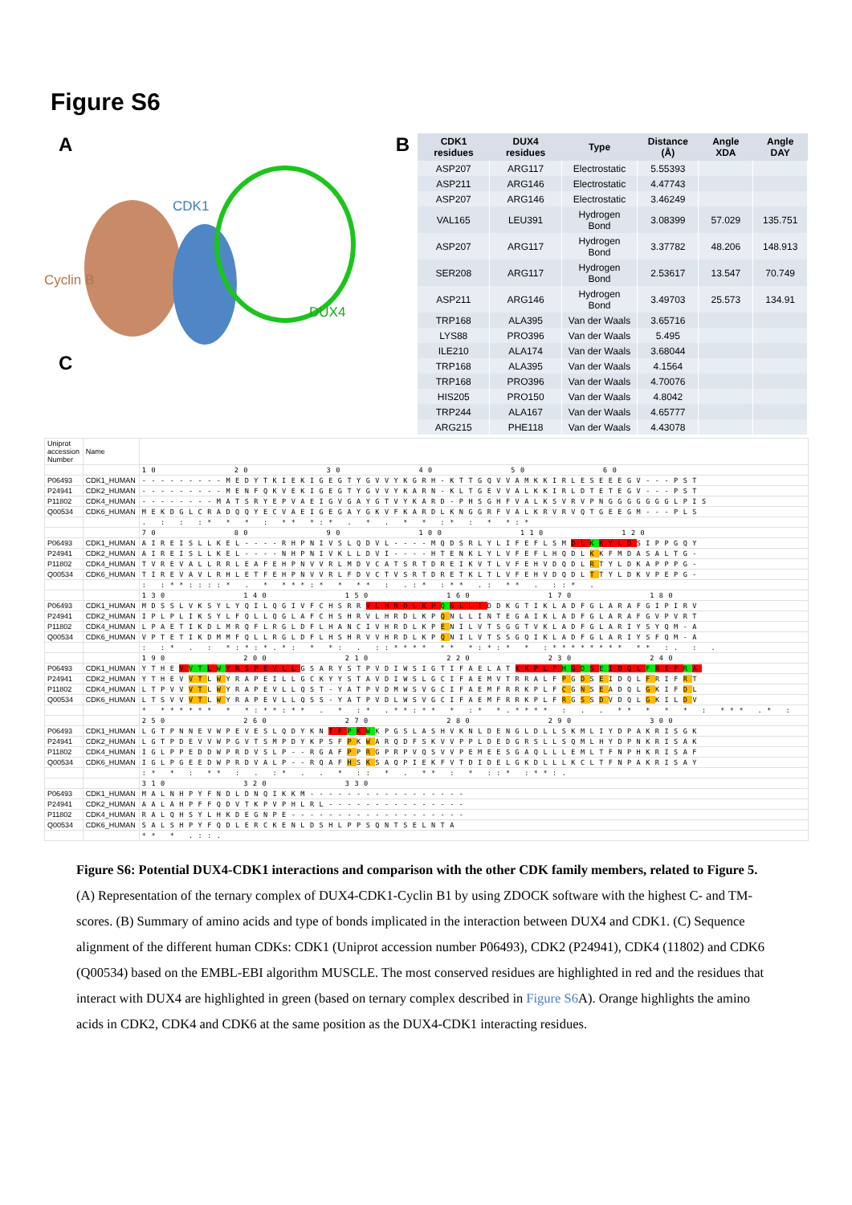Figure S6
A
CDK1
Cyclin B
DUX4
C
B
| CDK1 residues | DUX4 residues | Type | Distance (Å) | Angle XDA | Angle DAY |
| --- | --- | --- | --- | --- | --- |
| ASP207 | ARG117 | Electrostatic | 5.55393 | | |
| ASP211 | ARG146 | Electrostatic | 4.47743 | | |
| ASP207 | ARG146 | Electrostatic | 3.46249 | | |
| VAL165 | LEU391 | Hydrogen Bond | 3.08399 | 57.029 | 135.751 |
| ASP207 | ARG117 | Hydrogen Bond | 3.37782 | 48.206 | 148.913 |
| SER208 | ARG117 | Hydrogen Bond | 2.53617 | 13.547 | 70.749 |
| ASP211 | ARG146 | Hydrogen Bond | 3.49703 | 25.573 | 134.91 |
| TRP168 | ALA395 | Van der Waals | 3.65716 | | |
| LYS88 | PRO396 | Van der Waals | 5.495 | | |
| ILE210 | ALA174 | Van der Waals | 3.68044 | | |
| TRP168 | ALA395 | Van der Waals | 4.1564 | | |
| TRP168 | PRO396 | Van der Waals | 4.70076 | | |
| HIS205 | PRO150 | Van der Waals | 4.8042 | | |
| TRP244 | ALA167 | Van der Waals | 4.65777 | | |
| ARG215 | PHE118 | Van der Waals | 4.43078 | | |
| Uniprot accession Number | Name | |
| | | 10 20 30 40 50 60 |
| P06493 | CDK1_HUMAN | ---------MEDYTKIEKIGEGTYGVVYKGRH-KTTGQVVAMKKIRLESEEEGV---PST |
| P24941 | CDK2_HUMAN | ---------MENFQKVEKIGEGTYGVVYKARN-KLTGEVVALKKIRLDTETEGV---PST |
| P11802 | CDK4_HUMAN | --------MATSRYEPVAEIGVGAYGTVYKARD-PHSGHFVALKSVRVPNGGGGGGGLPIS |
| Q00534 | CDK6_HUMAN | MEKDGLCRADQQYECVAEIGEGAYGKVFKARDLKNGGRFVALKRVRVQTGEEGM---PLS |
| | | . : : :* * * : ** *:* . * . * * :* : * *:* |
| | | 70 80 90 100 110 120 |
| P06493 | CDK1_HUMAN | AIREISLLKEL----RHPNIVSLQDVL----MQDSRLYLIFEFLSM DL K KYLD SIPPGQY |
| P24941 | CDK2_HUMAN | AIREISLLKEL----NHPNIVKLLDVI----HTENKLYLVFEFLHQDL K KFMDASALTG- |
| P11802 | CDK4_HUMAN | TVREVALLRRLEAFEHPNVVRLMDVCATSRTDREIKVTLVFEHVDQDL R TYLDKAPPPG- |
| Q00534 | CDK6_HUMAN | TIREVAVLRHLETFEHPNVVRLFDVCTVSRTDRETKLTLVFEHVDQDL T TYLDKVPEPG- |
| | | : :**::::* . * ***:* * ** : .:* :** .: ** . ::* . |
| | | 130 140 150 160 170 180 |
| P06493 | CDK1_HUMAN | MDSSLVKSYLYQILQGIVFCHSRR VLHRDLKP Q NLLI DDKGTIKLADFGLARAFGIPIRV |
| P24941 | CDK2_HUMAN | IPLPLIKSYLFQLLQGLAFCHSHRVLHRDLKP Q NLLINTEGAIKLADFGLARAFGVPVRT |
| P11802 | CDK4_HUMAN | LPAETIKDLMRQFLRGLDFLHANCIVHRDLKP E NILVTSGGTVKLADFGLARIYSYQM-A |
| Q00534 | CDK6_HUMAN | VPTETIKDMMFQLLRGLDFLHSHRVVHRDLKP Q NILVTSSGQIKLADFGLARIYSFQM-A |
| | | : :* . : *:*:*.*: * *: . ::**** ** *:*:* * :******** ** :. : . |
| | | 190 200 210 220 230 240 |
| P06493 | CDK1_HUMAN | YTHE V VT L W YRSPEVLL GSARYSTPVDIWSIGTIFAELAT KKPLF H G D S E IDQL F RIF R A |
| P24941 | CDK2_HUMAN | YTHEV VT L W YRAPEILLGCKYYSTAVDIWSLGCIFAEMVTRRALF P G D S E IDQL F RIF R T |
| P11802 | CDK4_HUMAN | LTPVV VT L W YRAPEVLLQST-YATPVDMWSVGCIFAEMFRRKPLF C G N S E ADQL G KIF D L |
| Q00534 | CDK6_HUMAN | LTSVV VT L W YRAPEVLLQSS-YATPVDLWSVGCIFAEMFRRKPLF R G S S D VDQL G KIL D V |
| | | * ****** * *:**:** . * :* .**:** * :* *.**** : . . ** * * * : *** .* : |
| | | 250 260 270 280 290 300 |
| P06493 | CDK1_HUMAN | LGTPNNEVWPEVESLQDYKN TF P K W KPGSLASHVKNLDENGLDLLSKMLIYDPAKRISGK |
| P24941 | CDK2_HUMAN | LGTPDEVVWPGVTSMPDYKPSF P K W ARQDFSKVVPPLDEDGRSLLSQMLHYDPNKRISAK |
| P11802 | CDK4_HUMAN | IGLPPEDDWPRDVSLP--RGAF P P R GPRPVQSVVPEMEESGAQLLLEMLTFNPHKRISAF |
| Q00534 | CDK6_HUMAN | IGLPGEEDWPRDVALP--RQAF H S K SAQPIEKFVTDIDELGKDLLLKCLTFNPAKRISAY |
| | | :* * : ** : . :* . . * :: * . ** : * ::* :**:. |
| | | 310 320 330 |
| P06493 | CDK1_HUMAN | MALNHPYFNDLDNQIKKM----------------- |
| P24941 | CDK2_HUMAN | AALAHPFFQDVTKPVPHLRL--------------- |
| P11802 | CDK4_HUMAN | RALQHSYLHKDEGNPE------------------- |
| Q00534 | CDK6_HUMAN | SALSHPYFQDLERCKENLDSHLPPSQNTSELNTA |
| | | ** * .::. |
Figure S6: Potential DUX4-CDK1 interactions and comparison with the other CDK family members, related to Figure 5. (A) Representation of the ternary complex of DUX4-CDK1-Cyclin B1 by using ZDOCK software with the highest C- and TM-scores. (B) Summary of amino acids and type of bonds implicated in the interaction between DUX4 and CDK1. (C) Sequence alignment of the different human CDKs: CDK1 (Uniprot accession number P06493), CDK2 (P24941), CDK4 (11802) and CDK6 (Q00534) based on the EMBL-EBI algorithm MUSCLE. The most conserved residues are highlighted in red and the residues that interact with DUX4 are highlighted in green (based on ternary complex described in Figure S6 A). Orange highlights the amino acids in CDK2, CDK4 and CDK6 at the same position as the DUX4-CDK1 interacting residues.